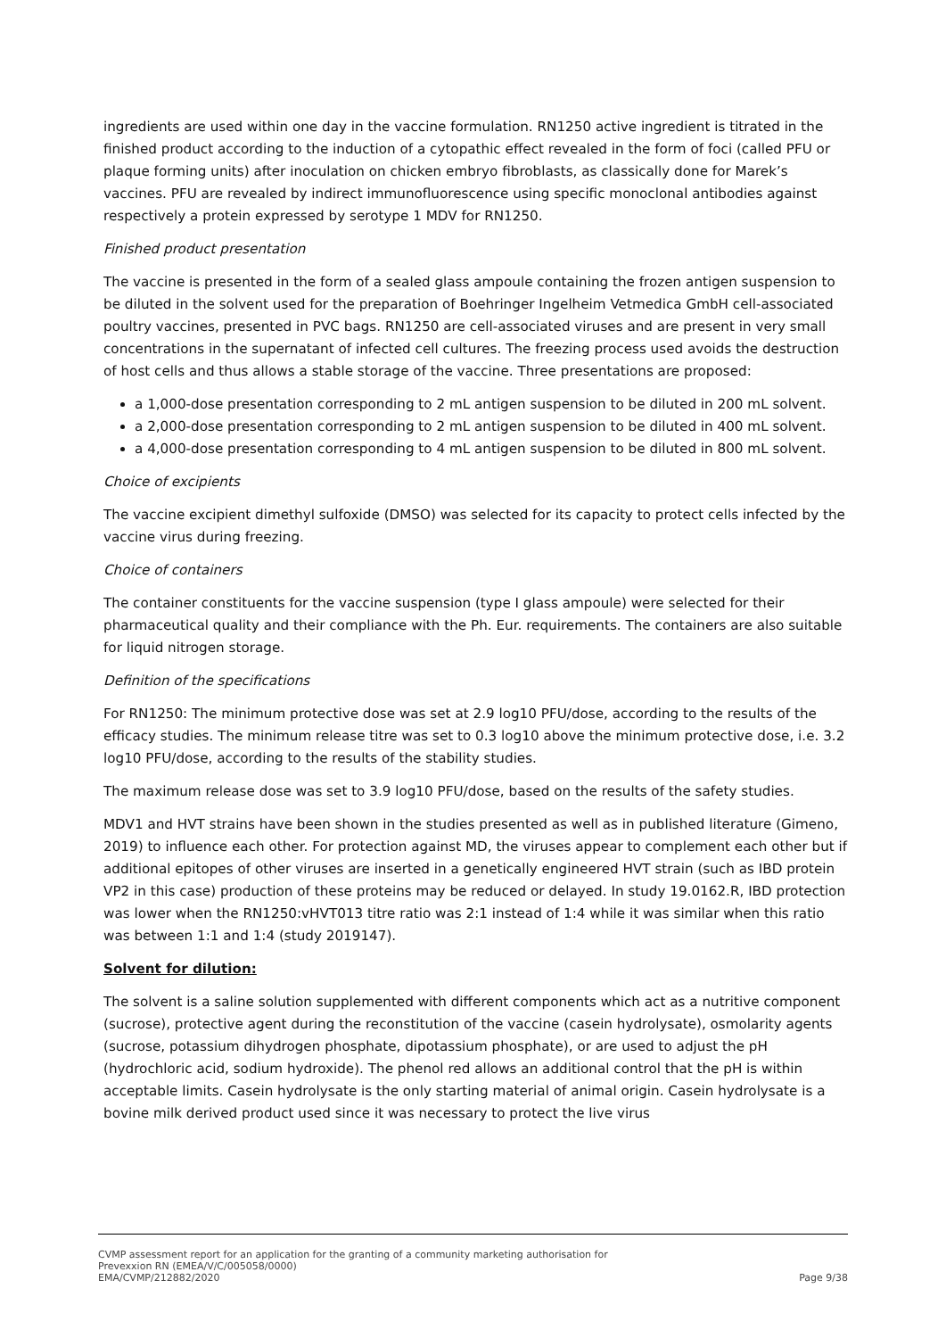ingredients are used within one day in the vaccine formulation. RN1250 active ingredient is titrated in the finished product according to the induction of a cytopathic effect revealed in the form of foci (called PFU or plaque forming units) after inoculation on chicken embryo fibroblasts, as classically done for Marek’s vaccines. PFU are revealed by indirect immunofluorescence using specific monoclonal antibodies against respectively a protein expressed by serotype 1 MDV for RN1250.
Finished product presentation
The vaccine is presented in the form of a sealed glass ampoule containing the frozen antigen suspension to be diluted in the solvent used for the preparation of Boehringer Ingelheim Vetmedica GmbH cell-associated poultry vaccines, presented in PVC bags. RN1250 are cell-associated viruses and are present in very small concentrations in the supernatant of infected cell cultures. The freezing process used avoids the destruction of host cells and thus allows a stable storage of the vaccine. Three presentations are proposed:
a 1,000-dose presentation corresponding to 2 mL antigen suspension to be diluted in 200 mL solvent.
a 2,000-dose presentation corresponding to 2 mL antigen suspension to be diluted in 400 mL solvent.
a 4,000-dose presentation corresponding to 4 mL antigen suspension to be diluted in 800 mL solvent.
Choice of excipients
The vaccine excipient dimethyl sulfoxide (DMSO) was selected for its capacity to protect cells infected by the vaccine virus during freezing.
Choice of containers
The container constituents for the vaccine suspension (type I glass ampoule) were selected for their pharmaceutical quality and their compliance with the Ph. Eur. requirements. The containers are also suitable for liquid nitrogen storage.
Definition of the specifications
For RN1250: The minimum protective dose was set at 2.9 log10 PFU/dose, according to the results of the efficacy studies. The minimum release titre was set to 0.3 log10 above the minimum protective dose, i.e. 3.2 log10 PFU/dose, according to the results of the stability studies.
The maximum release dose was set to 3.9 log10 PFU/dose, based on the results of the safety studies.
MDV1 and HVT strains have been shown in the studies presented as well as in published literature (Gimeno, 2019) to influence each other. For protection against MD, the viruses appear to complement each other but if additional epitopes of other viruses are inserted in a genetically engineered HVT strain (such as IBD protein VP2 in this case) production of these proteins may be reduced or delayed. In study 19.0162.R, IBD protection was lower when the RN1250:vHVT013 titre ratio was 2:1 instead of 1:4 while it was similar when this ratio was between 1:1 and 1:4 (study 2019147).
Solvent for dilution:
The solvent is a saline solution supplemented with different components which act as a nutritive component (sucrose), protective agent during the reconstitution of the vaccine (casein hydrolysate), osmolarity agents (sucrose, potassium dihydrogen phosphate, dipotassium phosphate), or are used to adjust the pH (hydrochloric acid, sodium hydroxide). The phenol red allows an additional control that the pH is within acceptable limits. Casein hydrolysate is the only starting material of animal origin. Casein hydrolysate is a bovine milk derived product used since it was necessary to protect the live virus
CVMP assessment report for an application for the granting of a community marketing authorisation for
Prevexxion RN (EMEA/V/C/005058/0000)
EMA/CVMP/212882/2020 Page 9/38